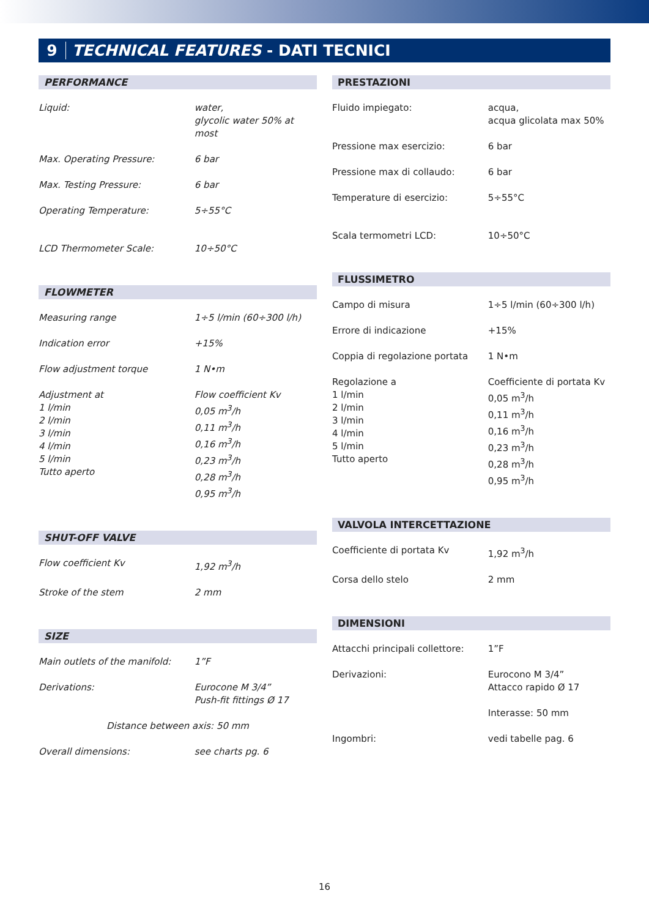9 TECHNICAL FEATURES - DATI TECNICI
PERFORMANCE
| Liquid: | water, glycolic water 50% at most |
| Max. Operating Pressure: | 6 bar |
| Max. Testing Pressure: | 6 bar |
| Operating Temperature: | 5÷55°C |
| LCD Thermometer Scale: | 10÷50°C |
FLOWMETER
| Measuring range | 1÷5 l/min (60÷300 l/h) |
| Indication error | +15% |
| Flow adjustment torque | 1 N•m |
| Adjustment at 1 l/min 2 l/min 3 l/min 4 l/min 5 l/min Tutto aperto | Flow coefficient Kv 0,05 m<sup>3</sup>/h 0,11 m<sup>3</sup>/h 0,16 m<sup>3</sup>/h 0,23 m<sup>3</sup>/h 0,28 m<sup>3</sup>/h 0,95 m<sup>3</sup>/h |
SHUT-OFF VALVE
| Flow coefficient Kv | 1,92 m<sup>3</sup>/h |
| Stroke of the stem | 2 mm |
SIZE
| Main outlets of the manifold: | 1”F |
| Derivations: | Eurocone M 3/4” Push-fit fittings Ø 17 |
| Distance between axis: 50 mm | |
| Overall dimensions: | see charts pg. 6 |
PRESTAZIONI
| Fluido impiegato: | acqua, acqua glicolata max 50% |
| Pressione max esercizio: | 6 bar |
| Pressione max di collaudo: | 6 bar |
| Temperature di esercizio: | 5÷55°C |
| Scala termometri LCD: | 10÷50°C |
FLUSSIMETRO
| Campo di misura | 1÷5 l/min (60÷300 l/h) |
| Errore di indicazione | +15% |
| Coppia di regolazione portata | 1 N•m |
| Regolazione a 1 l/min 2 l/min 3 l/min 4 l/min 5 l/min Tutto aperto | Coefficiente di portata Kv 0,05 m<sup>3</sup>/h 0,11 m<sup>3</sup>/h 0,16 m<sup>3</sup>/h 0,23 m<sup>3</sup>/h 0,28 m<sup>3</sup>/h 0,95 m<sup>3</sup>/h |
VALVOLA INTERCETTAZIONE
| Coefficiente di portata Kv | 1,92 m<sup>3</sup>/h |
| Corsa dello stelo | 2 mm |
DIMENSIONI
| Attacchi principali collettore: | 1”F |
| Derivazioni: | Eurocono M 3/4” Attacco rapido Ø 17 |
| | Interasse: 50 mm |
| Ingombri: | vedi tabelle pag. 6 |
16